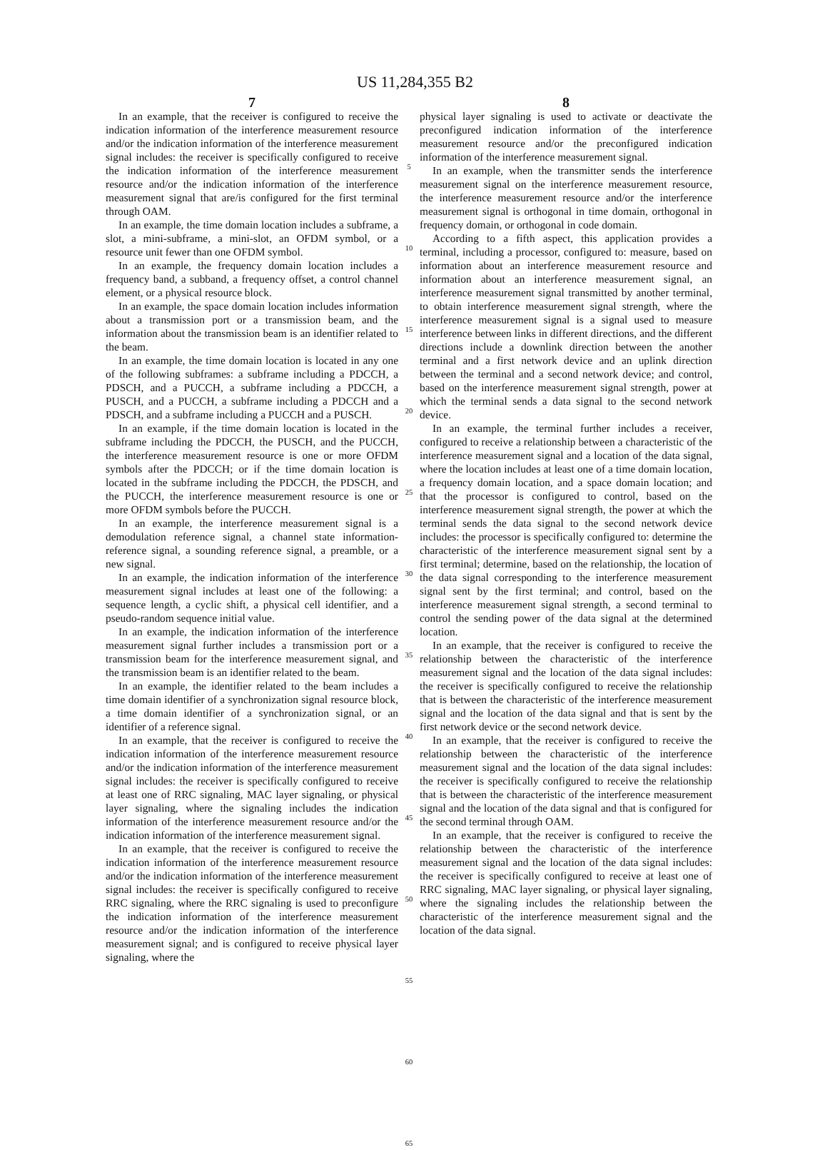US 11,284,355 B2
7
In an example, that the receiver is configured to receive the indication information of the interference measurement resource and/or the indication information of the interference measurement signal includes: the receiver is specifically configured to receive the indication information of the interference measurement resource and/or the indication information of the interference measurement signal that are/is configured for the first terminal through OAM.
In an example, the time domain location includes a subframe, a slot, a mini-subframe, a mini-slot, an OFDM symbol, or a resource unit fewer than one OFDM symbol.
In an example, the frequency domain location includes a frequency band, a subband, a frequency offset, a control channel element, or a physical resource block.
In an example, the space domain location includes information about a transmission port or a transmission beam, and the information about the transmission beam is an identifier related to the beam.
In an example, the time domain location is located in any one of the following subframes: a subframe including a PDCCH, a PDSCH, and a PUCCH, a subframe including a PDCCH, a PUSCH, and a PUCCH, a subframe including a PDCCH and a PDSCH, and a subframe including a PUCCH and a PUSCH.
In an example, if the time domain location is located in the subframe including the PDCCH, the PUSCH, and the PUCCH, the interference measurement resource is one or more OFDM symbols after the PDCCH; or if the time domain location is located in the subframe including the PDCCH, the PDSCH, and the PUCCH, the interference measurement resource is one or more OFDM symbols before the PUCCH.
In an example, the interference measurement signal is a demodulation reference signal, a channel state information-reference signal, a sounding reference signal, a preamble, or a new signal.
In an example, the indication information of the interference measurement signal includes at least one of the following: a sequence length, a cyclic shift, a physical cell identifier, and a pseudo-random sequence initial value.
In an example, the indication information of the interference measurement signal further includes a transmission port or a transmission beam for the interference measurement signal, and the transmission beam is an identifier related to the beam.
In an example, the identifier related to the beam includes a time domain identifier of a synchronization signal resource block, a time domain identifier of a synchronization signal, or an identifier of a reference signal.
In an example, that the receiver is configured to receive the indication information of the interference measurement resource and/or the indication information of the interference measurement signal includes: the receiver is specifically configured to receive at least one of RRC signaling, MAC layer signaling, or physical layer signaling, where the signaling includes the indication information of the interference measurement resource and/or the indication information of the interference measurement signal.
In an example, that the receiver is configured to receive the indication information of the interference measurement resource and/or the indication information of the interference measurement signal includes: the receiver is specifically configured to receive RRC signaling, where the RRC signaling is used to preconfigure the indication information of the interference measurement resource and/or the indication information of the interference measurement signal; and is configured to receive physical layer signaling, where the
5
10
15
20
25
30
35
40
45
50
55
60
65
8
physical layer signaling is used to activate or deactivate the preconfigured indication information of the interference measurement resource and/or the preconfigured indication information of the interference measurement signal.
In an example, when the transmitter sends the interference measurement signal on the interference measurement resource, the interference measurement resource and/or the interference measurement signal is orthogonal in time domain, orthogonal in frequency domain, or orthogonal in code domain.
According to a fifth aspect, this application provides a terminal, including a processor, configured to: measure, based on information about an interference measurement resource and information about an interference measurement signal, an interference measurement signal transmitted by another terminal, to obtain interference measurement signal strength, where the interference measurement signal is a signal used to measure interference between links in different directions, and the different directions include a downlink direction between the another terminal and a first network device and an uplink direction between the terminal and a second network device; and control, based on the interference measurement signal strength, power at which the terminal sends a data signal to the second network device.
In an example, the terminal further includes a receiver, configured to receive a relationship between a characteristic of the interference measurement signal and a location of the data signal, where the location includes at least one of a time domain location, a frequency domain location, and a space domain location; and that the processor is configured to control, based on the interference measurement signal strength, the power at which the terminal sends the data signal to the second network device includes: the processor is specifically configured to: determine the characteristic of the interference measurement signal sent by a first terminal; determine, based on the relationship, the location of the data signal corresponding to the interference measurement signal sent by the first terminal; and control, based on the interference measurement signal strength, a second terminal to control the sending power of the data signal at the determined location.
In an example, that the receiver is configured to receive the relationship between the characteristic of the interference measurement signal and the location of the data signal includes: the receiver is specifically configured to receive the relationship that is between the characteristic of the interference measurement signal and the location of the data signal and that is sent by the first network device or the second network device.
In an example, that the receiver is configured to receive the relationship between the characteristic of the interference measurement signal and the location of the data signal includes: the receiver is specifically configured to receive the relationship that is between the characteristic of the interference measurement signal and the location of the data signal and that is configured for the second terminal through OAM.
In an example, that the receiver is configured to receive the relationship between the characteristic of the interference measurement signal and the location of the data signal includes: the receiver is specifically configured to receive at least one of RRC signaling, MAC layer signaling, or physical layer signaling, where the signaling includes the relationship between the characteristic of the interference measurement signal and the location of the data signal.